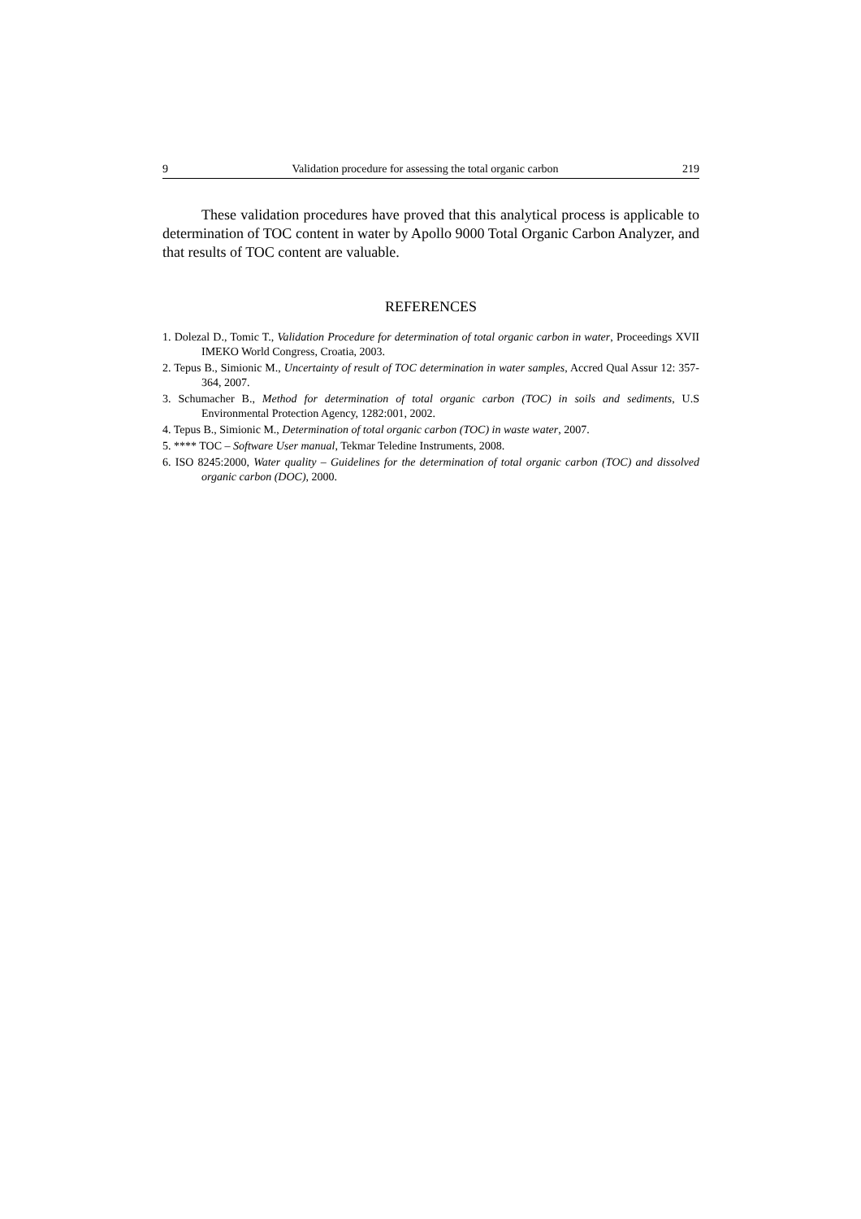9 Validation procedure for assessing the total organic carbon 219
These validation procedures have proved that this analytical process is applicable to determination of TOC content in water by Apollo 9000 Total Organic Carbon Analyzer, and that results of TOC content are valuable.
REFERENCES
1. Dolezal D., Tomic T., Validation Procedure for determination of total organic carbon in water, Proceedings XVII IMEKO World Congress, Croatia, 2003.
2. Tepus B., Simionic M., Uncertainty of result of TOC determination in water samples, Accred Qual Assur 12: 357-364, 2007.
3. Schumacher B., Method for determination of total organic carbon (TOC) in soils and sediments, U.S Environmental Protection Agency, 1282:001, 2002.
4. Tepus B., Simionic M., Determination of total organic carbon (TOC) in waste water, 2007.
5. **** TOC – Software User manual, Tekmar Teledine Instruments, 2008.
6. ISO 8245:2000, Water quality – Guidelines for the determination of total organic carbon (TOC) and dissolved organic carbon (DOC), 2000.